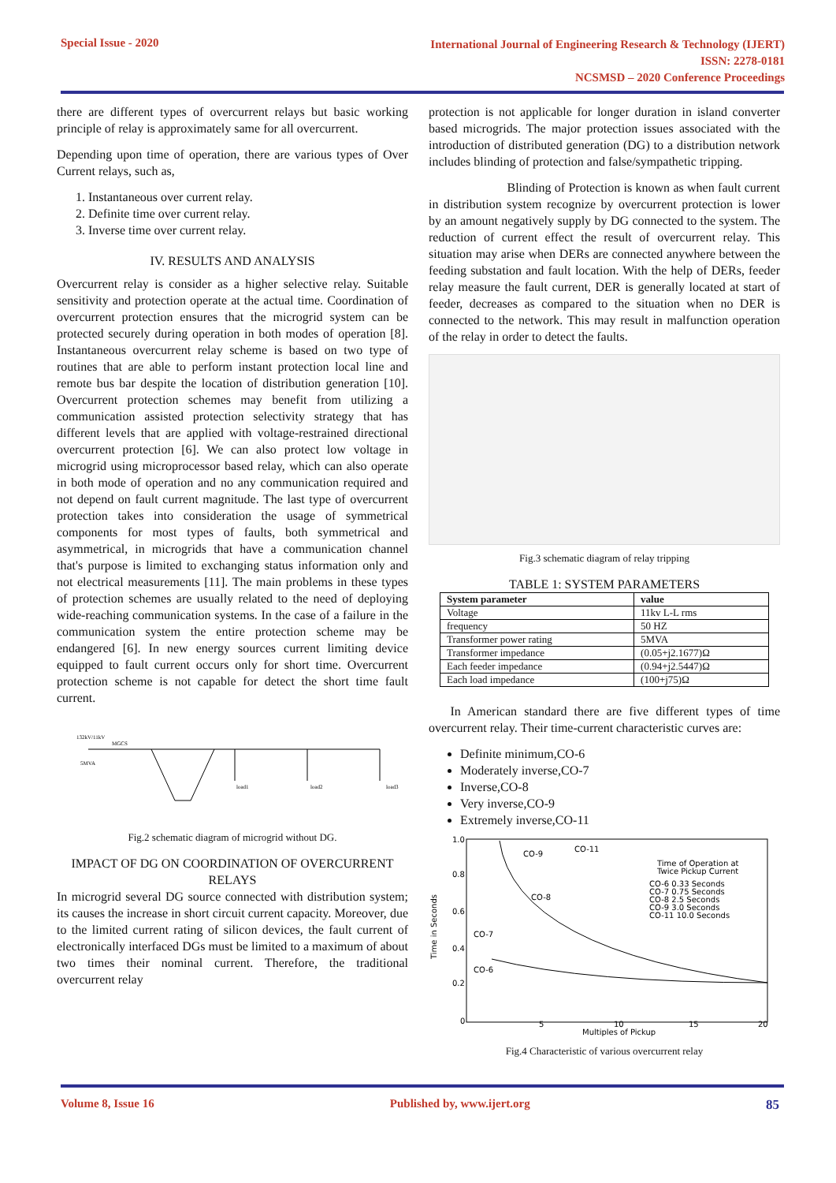Special Issue - 2020
International Journal of Engineering Research & Technology (IJERT)
ISSN: 2278-0181
NCSMSD – 2020 Conference Proceedings
there are different types of overcurrent relays but basic working principle of relay is approximately same for all overcurrent.
Depending upon time of operation, there are various types of Over Current relays, such as,
1. Instantaneous over current relay.
2. Definite time over current relay.
3. Inverse time over current relay.
IV. RESULTS AND ANALYSIS
Overcurrent relay is consider as a higher selective relay. Suitable sensitivity and protection operate at the actual time. Coordination of overcurrent protection ensures that the microgrid system can be protected securely during operation in both modes of operation [8]. Instantaneous overcurrent relay scheme is based on two type of routines that are able to perform instant protection local line and remote bus bar despite the location of distribution generation [10]. Overcurrent protection schemes may benefit from utilizing a communication assisted protection selectivity strategy that has different levels that are applied with voltage-restrained directional overcurrent protection [6]. We can also protect low voltage in microgrid using microprocessor based relay, which can also operate in both mode of operation and no any communication required and not depend on fault current magnitude. The last type of overcurrent protection takes into consideration the usage of symmetrical components for most types of faults, both symmetrical and asymmetrical, in microgrids that have a communication channel that's purpose is limited to exchanging status information only and not electrical measurements [11]. The main problems in these types of protection schemes are usually related to the need of deploying wide-reaching communication systems. In the case of a failure in the communication system the entire protection scheme may be endangered [6]. In new energy sources current limiting device equipped to fault current occurs only for short time. Overcurrent protection scheme is not capable for detect the short time fault current.
132kV/11kV
5MVA
MGCS
load1
load2
load3
Fig.2 schematic diagram of microgrid without DG.
IMPACT OF DG ON COORDINATION OF OVERCURRENT RELAYS
In microgrid several DG source connected with distribution system; its causes the increase in short circuit current capacity. Moreover, due to the limited current rating of silicon devices, the fault current of electronically interfaced DGs must be limited to a maximum of about two times their nominal current. Therefore, the traditional overcurrent relay
protection is not applicable for longer duration in island converter based microgrids. The major protection issues associated with the introduction of distributed generation (DG) to a distribution network includes blinding of protection and false/sympathetic tripping.
Blinding of Protection is known as when fault current in distribution system recognize by overcurrent protection is lower by an amount negatively supply by DG connected to the system. The reduction of current effect the result of overcurrent relay. This situation may arise when DERs are connected anywhere between the feeding substation and fault location. With the help of DERs, feeder relay measure the fault current, DER is generally located at start of feeder, decreases as compared to the situation when no DER is connected to the network. This may result in malfunction operation of the relay in order to detect the faults.
Fig.3 schematic diagram of relay tripping
TABLE 1: SYSTEM PARAMETERS
| System parameter | value |
| --- | --- |
| Voltage | 11kv L-L rms |
| frequency | 50 HZ |
| Transformer power rating | 5MVA |
| Transformer impedance | (0.05+j2.1677)Ω |
| Each feeder impedance | (0.94+j2.5447)Ω |
| Each load impedance | (100+j75)Ω |
In American standard there are five different types of time overcurrent relay. Their time-current characteristic curves are:
Definite minimum,CO-6
Moderately inverse,CO-7
Inverse,CO-8
Very inverse,CO-9
Extremely inverse,CO-11
1.0
0.8
0.6
0.4
0.2
0
5
10
15
20
Multiples of Pickup
Time in Seconds
CO-9
CO-11
CO-8
CO-7
CO-6
Time of Operation at
Twice Pickup Current
CO-6 0.33 Seconds
CO-7 0.75 Seconds
CO-8 2.5 Seconds
CO-9 3.0 Seconds
CO-11 10.0 Seconds
Fig.4 Characteristic of various overcurrent relay
Volume 8, Issue 16 Published by, www.ijert.org 85